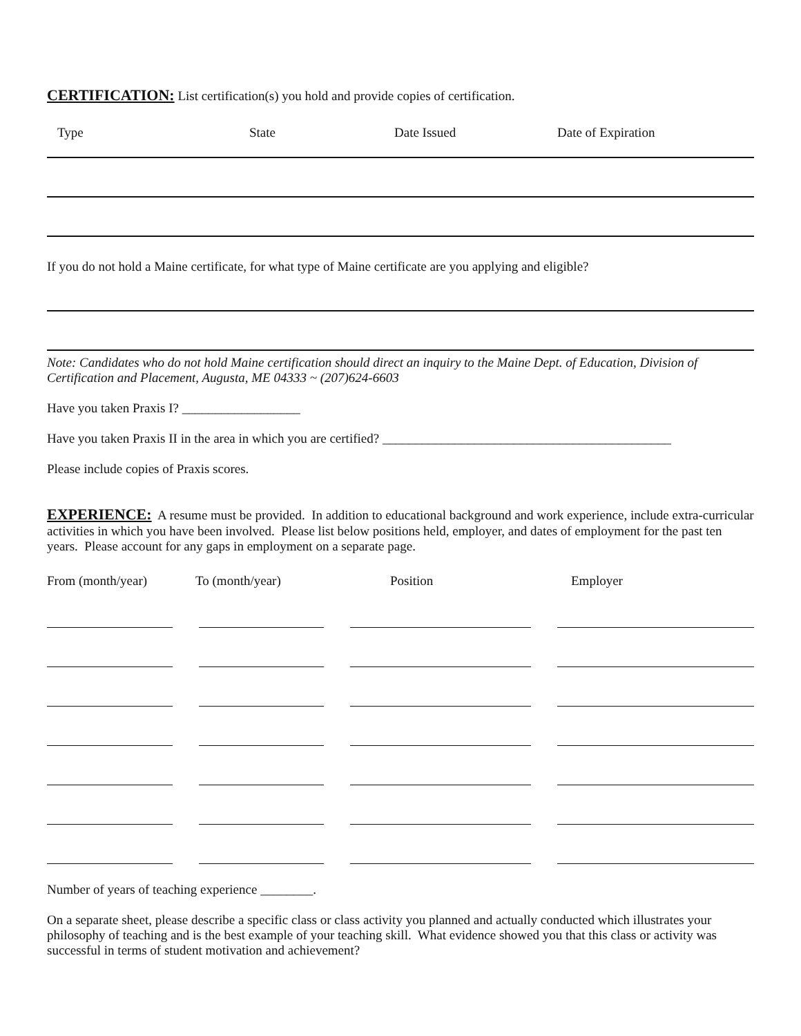CERTIFICATION:
List certification(s) you hold and provide copies of certification.
| Type | State | Date Issued | Date of Expiration |
| --- | --- | --- | --- |
If you do not hold a Maine certificate, for what type of Maine certificate are you applying and eligible?
Note: Candidates who do not hold Maine certification should direct an inquiry to the Maine Dept. of Education, Division of Certification and Placement, Augusta, ME 04333 ~ (207)624-6603
Have you taken Praxis I? __________________
Have you taken Praxis II in the area in which you are certified? ____________________________________________
Please include copies of Praxis scores.
EXPERIENCE:
A resume must be provided. In addition to educational background and work experience, include extra-curricular activities in which you have been involved. Please list below positions held, employer, and dates of employment for the past ten years. Please account for any gaps in employment on a separate page.
| From (month/year) | To (month/year) | Position | Employer |
| --- | --- | --- | --- |
Number of years of teaching experience ________.
On a separate sheet, please describe a specific class or class activity you planned and actually conducted which illustrates your philosophy of teaching and is the best example of your teaching skill. What evidence showed you that this class or activity was successful in terms of student motivation and achievement?